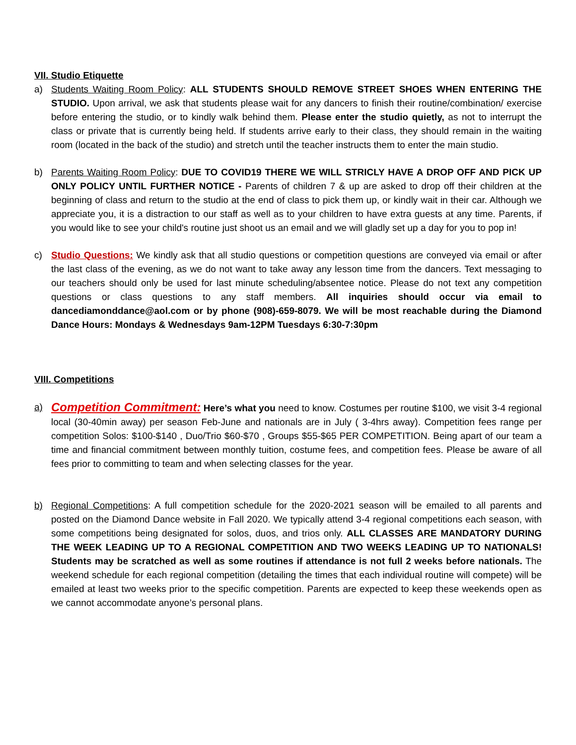VII. Studio Etiquette
a) Students Waiting Room Policy: ALL STUDENTS SHOULD REMOVE STREET SHOES WHEN ENTERING THE STUDIO. Upon arrival, we ask that students please wait for any dancers to finish their routine/combination/ exercise before entering the studio, or to kindly walk behind them. Please enter the studio quietly, as not to interrupt the class or private that is currently being held. If students arrive early to their class, they should remain in the waiting room (located in the back of the studio) and stretch until the teacher instructs them to enter the main studio.
b) Parents Waiting Room Policy: DUE TO COVID19 THERE WE WILL STRICLY HAVE A DROP OFF AND PICK UP ONLY POLICY UNTIL FURTHER NOTICE - Parents of children 7 & up are asked to drop off their children at the beginning of class and return to the studio at the end of class to pick them up, or kindly wait in their car. Although we appreciate you, it is a distraction to our staff as well as to your children to have extra guests at any time. Parents, if you would like to see your child's routine just shoot us an email and we will gladly set up a day for you to pop in!
c) Studio Questions: We kindly ask that all studio questions or competition questions are conveyed via email or after the last class of the evening, as we do not want to take away any lesson time from the dancers. Text messaging to our teachers should only be used for last minute scheduling/absentee notice. Please do not text any competition questions or class questions to any staff members. All inquiries should occur via email to dancediamonddance@aol.com or by phone (908)-659-8079. We will be most reachable during the Diamond Dance Hours: Mondays & Wednesdays 9am-12PM Tuesdays 6:30-7:30pm
VIII. Competitions
a)
Competition Commitment: Here’s what you need to know. Costumes per routine $100, we visit 3-4 regional local (30-40min away) per season Feb-June and nationals are in July ( 3-4hrs away). Competition fees range per competition Solos: $100-$140 , Duo/Trio $60-$70 , Groups $55-$65 PER COMPETITION. Being apart of our team a time and financial commitment between monthly tuition, costume fees, and competition fees. Please be aware of all fees prior to committing to team and when selecting classes for the year.
b) Regional Competitions: A full competition schedule for the 2020-2021 season will be emailed to all parents and posted on the Diamond Dance website in Fall 2020. We typically attend 3-4 regional competitions each season, with some competitions being designated for solos, duos, and trios only. ALL CLASSES ARE MANDATORY DURING THE WEEK LEADING UP TO A REGIONAL COMPETITION AND TWO WEEKS LEADING UP TO NATIONALS! Students may be scratched as well as some routines if attendance is not full 2 weeks before nationals. The weekend schedule for each regional competition (detailing the times that each individual routine will compete) will be emailed at least two weeks prior to the specific competition. Parents are expected to keep these weekends open as we cannot accommodate anyone’s personal plans.